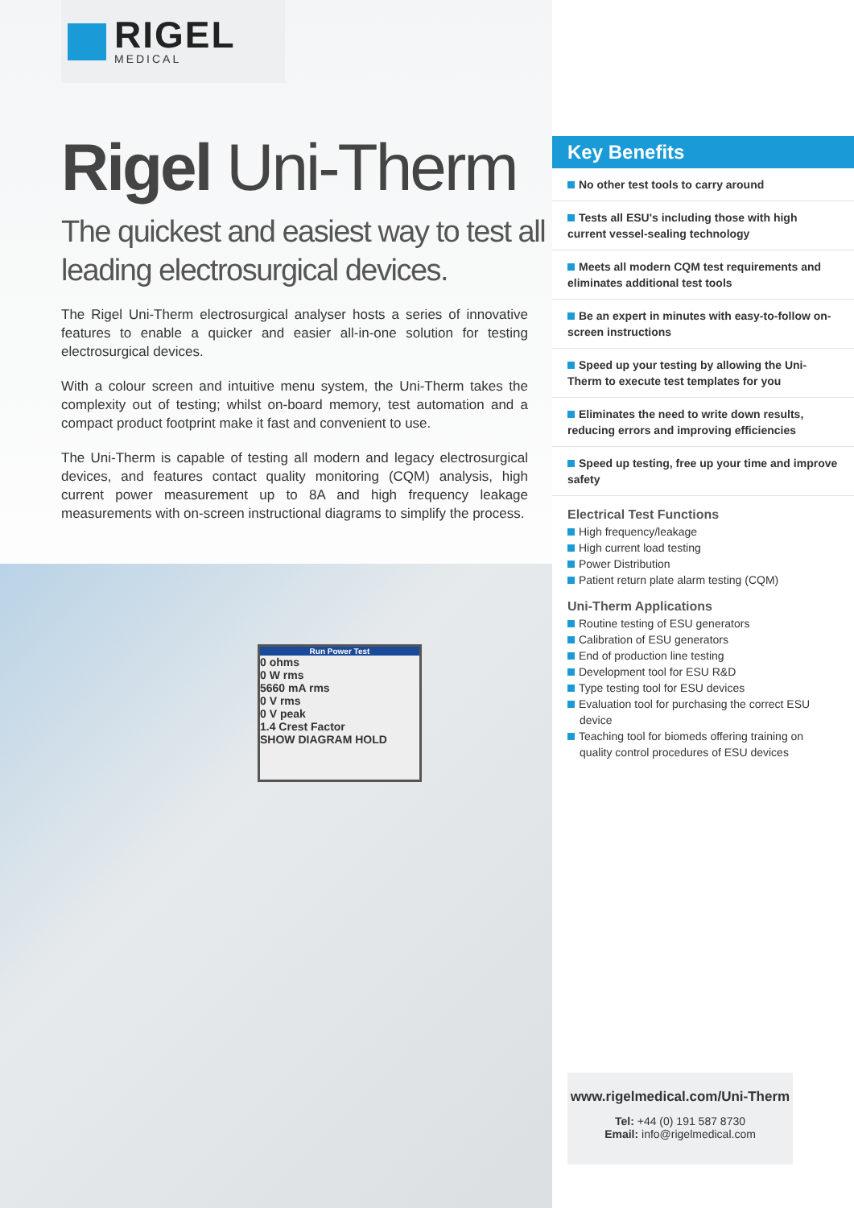RIGEL
MEDICAL
Rigel Uni-Therm
The quickest and easiest way to test all leading electrosurgical devices.
The Rigel Uni-Therm electrosurgical analyser hosts a series of innovative features to enable a quicker and easier all-in-one solution for testing electrosurgical devices.
With a colour screen and intuitive menu system, the Uni-Therm takes the complexity out of testing; whilst on-board memory, test automation and a compact product footprint make it fast and convenient to use.
The Uni-Therm is capable of testing all modern and legacy electrosurgical devices, and features contact quality monitoring (CQM) analysis, high current power measurement up to 8A and high frequency leakage measurements with on-screen instructional diagrams to simplify the process.
Run Power Test
0 ohms
0 W rms
5660 mA rms
0 V rms
0 V peak
1.4 Crest Factor
SHOW DIAGRAM HOLD
Key Benefits
No other test tools to carry around
Tests all ESU's including those with high current vessel-sealing technology
Meets all modern CQM test requirements and eliminates additional test tools
Be an expert in minutes with easy-to-follow on-screen instructions
Speed up your testing by allowing the Uni-Therm to execute test templates for you
Eliminates the need to write down results, reducing errors and improving efficiencies
Speed up testing, free up your time and improve safety
Electrical Test Functions
High frequency/leakage
High current load testing
Power Distribution
Patient return plate alarm testing (CQM)
Uni-Therm Applications
Routine testing of ESU generators
Calibration of ESU generators
End of production line testing
Development tool for ESU R&D
Type testing tool for ESU devices
Evaluation tool for purchasing the correct ESU device
Teaching tool for biomeds offering training on quality control procedures of ESU devices
www.rigelmedical.com/Uni-Therm
Tel: +44 (0) 191 587 8730
Email: info@rigelmedical.com